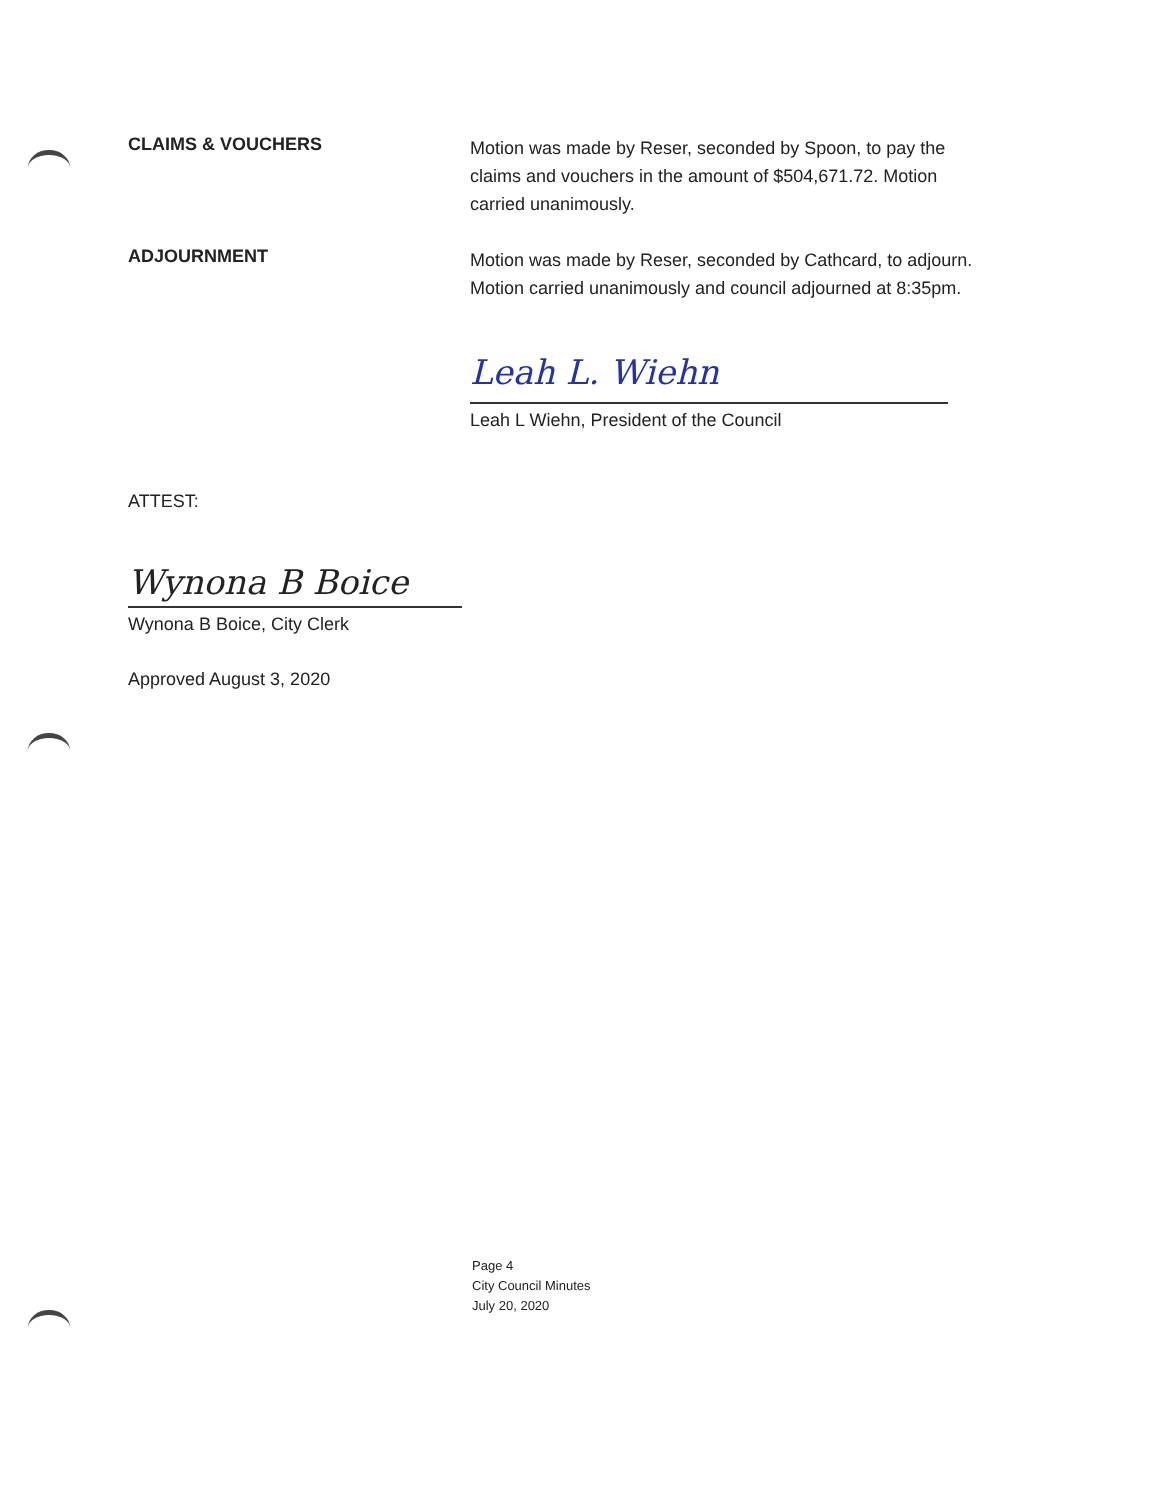CLAIMS & VOUCHERS
Motion was made by Reser, seconded by Spoon, to pay the claims and vouchers in the amount of $504,671.72. Motion carried unanimously.
ADJOURNMENT
Motion was made by Reser, seconded by Cathcard, to adjourn. Motion carried unanimously and council adjourned at 8:35pm.
Leah L. Wiehn
Leah L Wiehn, President of the Council
ATTEST:
Wynona B Boice
Wynona B Boice, City Clerk
Approved August 3, 2020
Page 4
City Council Minutes
July 20, 2020